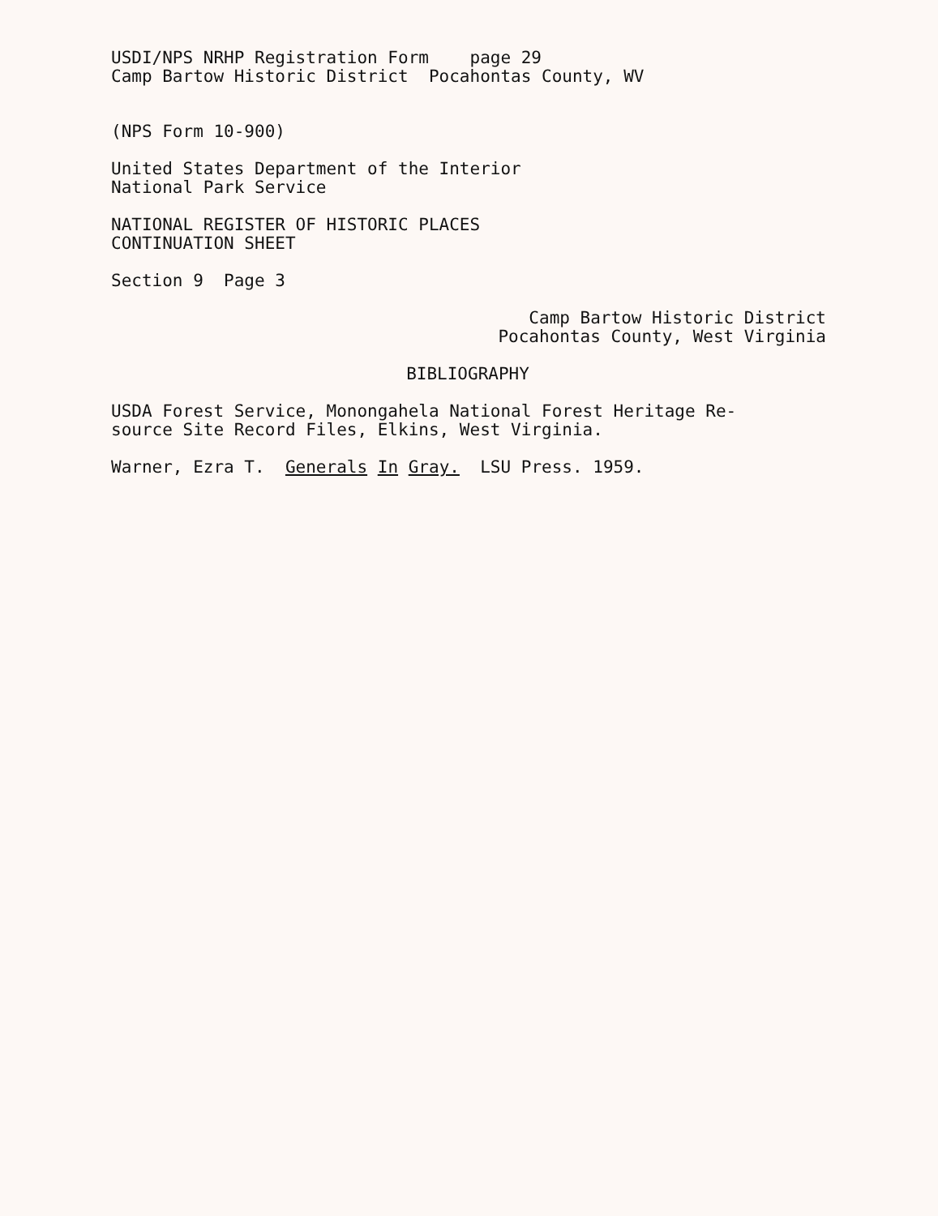USDI/NPS NRHP Registration Form page 29
Camp Bartow Historic District Pocahontas County, WV
(NPS Form 10-900)
United States Department of the Interior
National Park Service
NATIONAL REGISTER OF HISTORIC PLACES
CONTINUATION SHEET
Section 9 Page 3
Camp Bartow Historic District
Pocahontas County, West Virginia
BIBLIOGRAPHY
USDA Forest Service, Monongahela National Forest Heritage Re-
source Site Record Files, Elkins, West Virginia.
Warner, Ezra T. Generals In Gray. LSU Press. 1959.